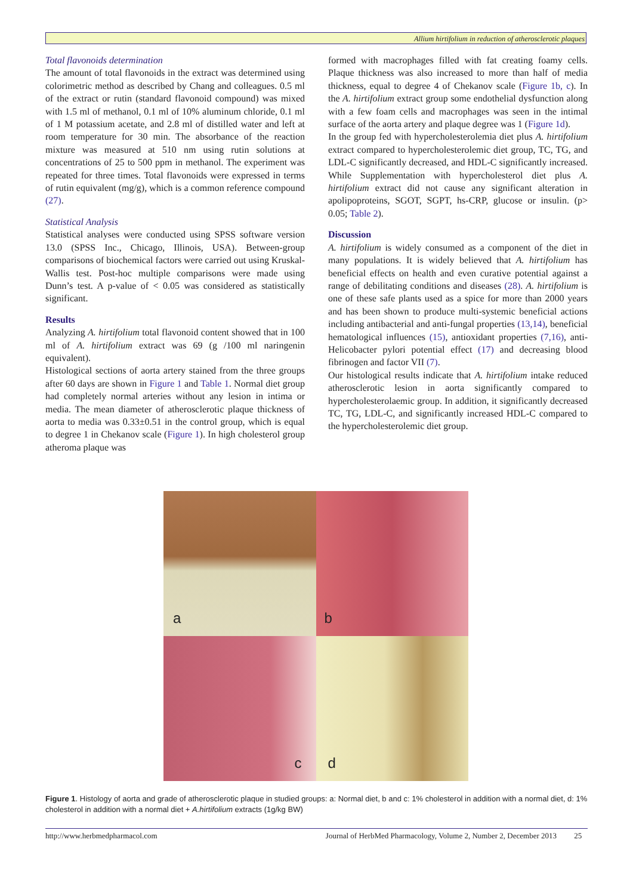Allium hirtifolium in reduction of atherosclerotic plaques
Total flavonoids determination
The amount of total flavonoids in the extract was determined using colorimetric method as described by Chang and colleagues. 0.5 ml of the extract or rutin (standard flavonoid compound) was mixed with 1.5 ml of methanol, 0.1 ml of 10% aluminum chloride, 0.1 ml of 1 M potassium acetate, and 2.8 ml of distilled water and left at room temperature for 30 min. The absorbance of the reaction mixture was measured at 510 nm using rutin solutions at concentrations of 25 to 500 ppm in methanol. The experiment was repeated for three times. Total flavonoids were expressed in terms of rutin equivalent (mg/g), which is a common reference compound (27).
Statistical Analysis
Statistical analyses were conducted using SPSS software version 13.0 (SPSS Inc., Chicago, Illinois, USA). Between-group comparisons of biochemical factors were carried out using Kruskal-Wallis test. Post-hoc multiple comparisons were made using Dunn’s test. A p-value of < 0.05 was considered as statistically significant.
Results
Analyzing A. hirtifolium total flavonoid content showed that in 100 ml of A. hirtifolium extract was 69 (g /100 ml naringenin equivalent).
Histological sections of aorta artery stained from the three groups after 60 days are shown in Figure 1 and Table 1. Normal diet group had completely normal arteries without any lesion in intima or media. The mean diameter of atherosclerotic plaque thickness of aorta to media was 0.33±0.51 in the control group, which is equal to degree 1 in Chekanov scale (Figure 1). In high cholesterol group atheroma plaque was
formed with macrophages filled with fat creating foamy cells. Plaque thickness was also increased to more than half of media thickness, equal to degree 4 of Chekanov scale (Figure 1b, c). In the A. hirtifolium extract group some endothelial dysfunction along with a few foam cells and macrophages was seen in the intimal surface of the aorta artery and plaque degree was 1 (Figure 1d).
In the group fed with hypercholesterolemia diet plus A. hirtifolium extract compared to hypercholesterolemic diet group, TC, TG, and LDL-C significantly decreased, and HDL-C significantly increased. While Supplementation with hypercholesterol diet plus A. hirtifolium extract did not cause any significant alteration in apolipoproteins, SGOT, SGPT, hs-CRP, glucose or insulin. (p> 0.05; Table 2).
Discussion
A. hirtifolium is widely consumed as a component of the diet in many populations. It is widely believed that A. hirtifolium has beneficial effects on health and even curative potential against a range of debilitating conditions and diseases (28). A. hirtifolium is one of these safe plants used as a spice for more than 2000 years and has been shown to produce multi-systemic beneficial actions including antibacterial and anti-fungal properties (13,14), beneficial hematological influences (15), antioxidant properties (7,16), anti-Helicobacter pylori potential effect (17) and decreasing blood fibrinogen and factor VII (7).
Our histological results indicate that A. hirtifolium intake reduced atherosclerotic lesion in aorta significantly compared to hypercholesterolaemic group. In addition, it significantly decreased TC, TG, LDL-C, and significantly increased HDL-C compared to the hypercholesterolemic diet group.
a
b
c
d
Figure 1. Histology of aorta and grade of atherosclerotic plaque in studied groups: a: Normal diet, b and c: 1% cholesterol in addition with a normal diet, d: 1% cholesterol in addition with a normal diet + A.hirtifolium extracts (1g/kg BW)
http://www.herbmedpharmacol.com Journal of HerbMed Pharmacology, Volume 2, Number 2, December 2013 25